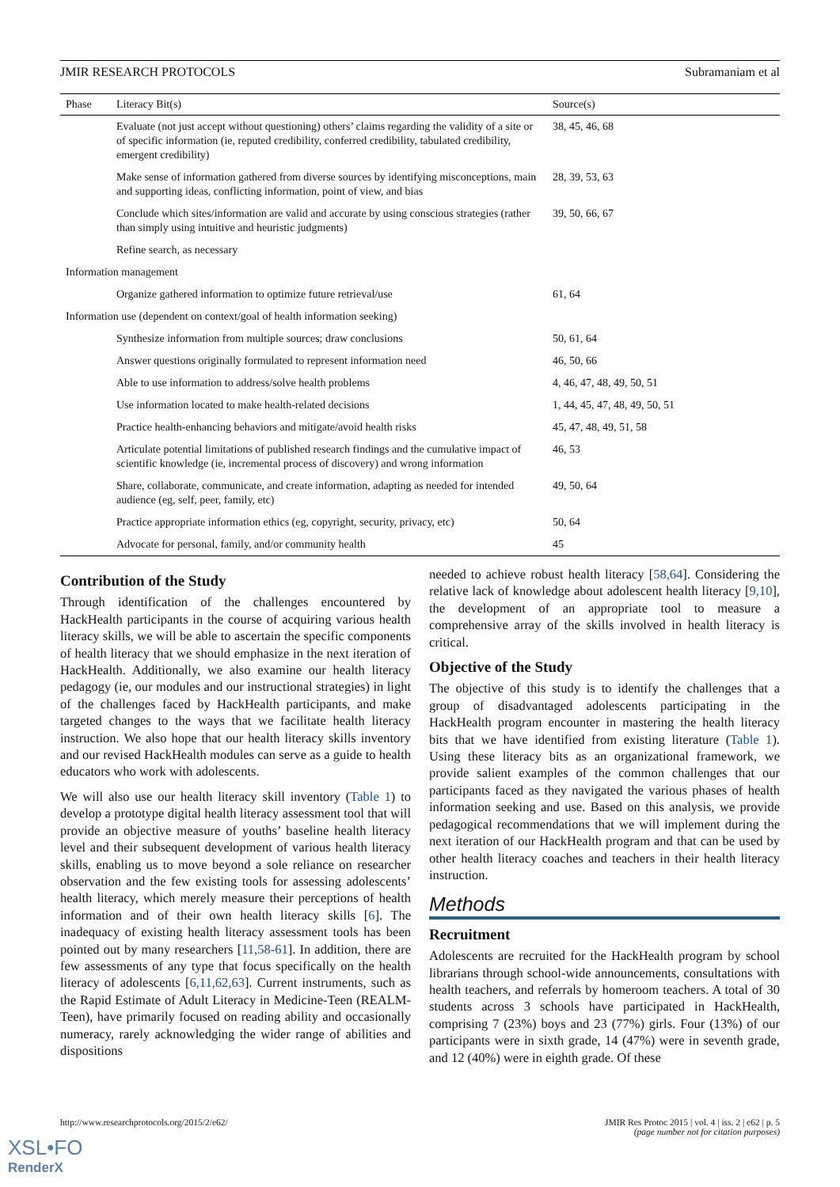JMIR RESEARCH PROTOCOLS Subramaniam et al
| Phase | Literacy Bit(s) | Source(s) |
| --- | --- | --- |
| | Evaluate (not just accept without questioning) others’ claims regarding the validity of a site or of specific information (ie, reputed credibility, conferred credibility, tabulated credibility, emergent credibility) | 38, 45, 46, 68 |
| | Make sense of information gathered from diverse sources by identifying misconceptions, main and supporting ideas, conflicting information, point of view, and bias | 28, 39, 53, 63 |
| | Conclude which sites/information are valid and accurate by using conscious strategies (rather than simply using intuitive and heuristic judgments) | 39, 50, 66, 67 |
| | Refine search, as necessary | |
| Information management | | |
| | Organize gathered information to optimize future retrieval/use | 61, 64 |
| Information use (dependent on context/goal of health information seeking) | | |
| | Synthesize information from multiple sources; draw conclusions | 50, 61, 64 |
| | Answer questions originally formulated to represent information need | 46, 50, 66 |
| | Able to use information to address/solve health problems | 4, 46, 47, 48, 49, 50, 51 |
| | Use information located to make health-related decisions | 1, 44, 45, 47, 48, 49, 50, 51 |
| | Practice health-enhancing behaviors and mitigate/avoid health risks | 45, 47, 48, 49, 51, 58 |
| | Articulate potential limitations of published research findings and the cumulative impact of scientific knowledge (ie, incremental process of discovery) and wrong information | 46, 53 |
| | Share, collaborate, communicate, and create information, adapting as needed for intended audience (eg, self, peer, family, etc) | 49, 50, 64 |
| | Practice appropriate information ethics (eg, copyright, security, privacy, etc) | 50, 64 |
| | Advocate for personal, family, and/or community health | 45 |
Contribution of the Study
Through identification of the challenges encountered by HackHealth participants in the course of acquiring various health literacy skills, we will be able to ascertain the specific components of health literacy that we should emphasize in the next iteration of HackHealth. Additionally, we also examine our health literacy pedagogy (ie, our modules and our instructional strategies) in light of the challenges faced by HackHealth participants, and make targeted changes to the ways that we facilitate health literacy instruction. We also hope that our health literacy skills inventory and our revised HackHealth modules can serve as a guide to health educators who work with adolescents.
We will also use our health literacy skill inventory (Table 1) to develop a prototype digital health literacy assessment tool that will provide an objective measure of youths’ baseline health literacy level and their subsequent development of various health literacy skills, enabling us to move beyond a sole reliance on researcher observation and the few existing tools for assessing adolescents’ health literacy, which merely measure their perceptions of health information and of their own health literacy skills [6]. The inadequacy of existing health literacy assessment tools has been pointed out by many researchers [11,58-61]. In addition, there are few assessments of any type that focus specifically on the health literacy of adolescents [6,11,62,63]. Current instruments, such as the Rapid Estimate of Adult Literacy in Medicine-Teen (REALM-Teen), have primarily focused on reading ability and occasionally numeracy, rarely acknowledging the wider range of abilities and dispositions
needed to achieve robust health literacy [58,64]. Considering the relative lack of knowledge about adolescent health literacy [9,10], the development of an appropriate tool to measure a comprehensive array of the skills involved in health literacy is critical.
Objective of the Study
The objective of this study is to identify the challenges that a group of disadvantaged adolescents participating in the HackHealth program encounter in mastering the health literacy bits that we have identified from existing literature (Table 1). Using these literacy bits as an organizational framework, we provide salient examples of the common challenges that our participants faced as they navigated the various phases of health information seeking and use. Based on this analysis, we provide pedagogical recommendations that we will implement during the next iteration of our HackHealth program and that can be used by other health literacy coaches and teachers in their health literacy instruction.
Methods
Recruitment
Adolescents are recruited for the HackHealth program by school librarians through school-wide announcements, consultations with health teachers, and referrals by homeroom teachers. A total of 30 students across 3 schools have participated in HackHealth, comprising 7 (23%) boys and 23 (77%) girls. Four (13%) of our participants were in sixth grade, 14 (47%) were in seventh grade, and 12 (40%) were in eighth grade. Of these
http://www.researchprotocols.org/2015/2/e62/ JMIR Res Protoc 2015 | vol. 4 | iss. 2 | e62 | p. 5
(page number not for citation purposes)
XSL•FO
RenderX